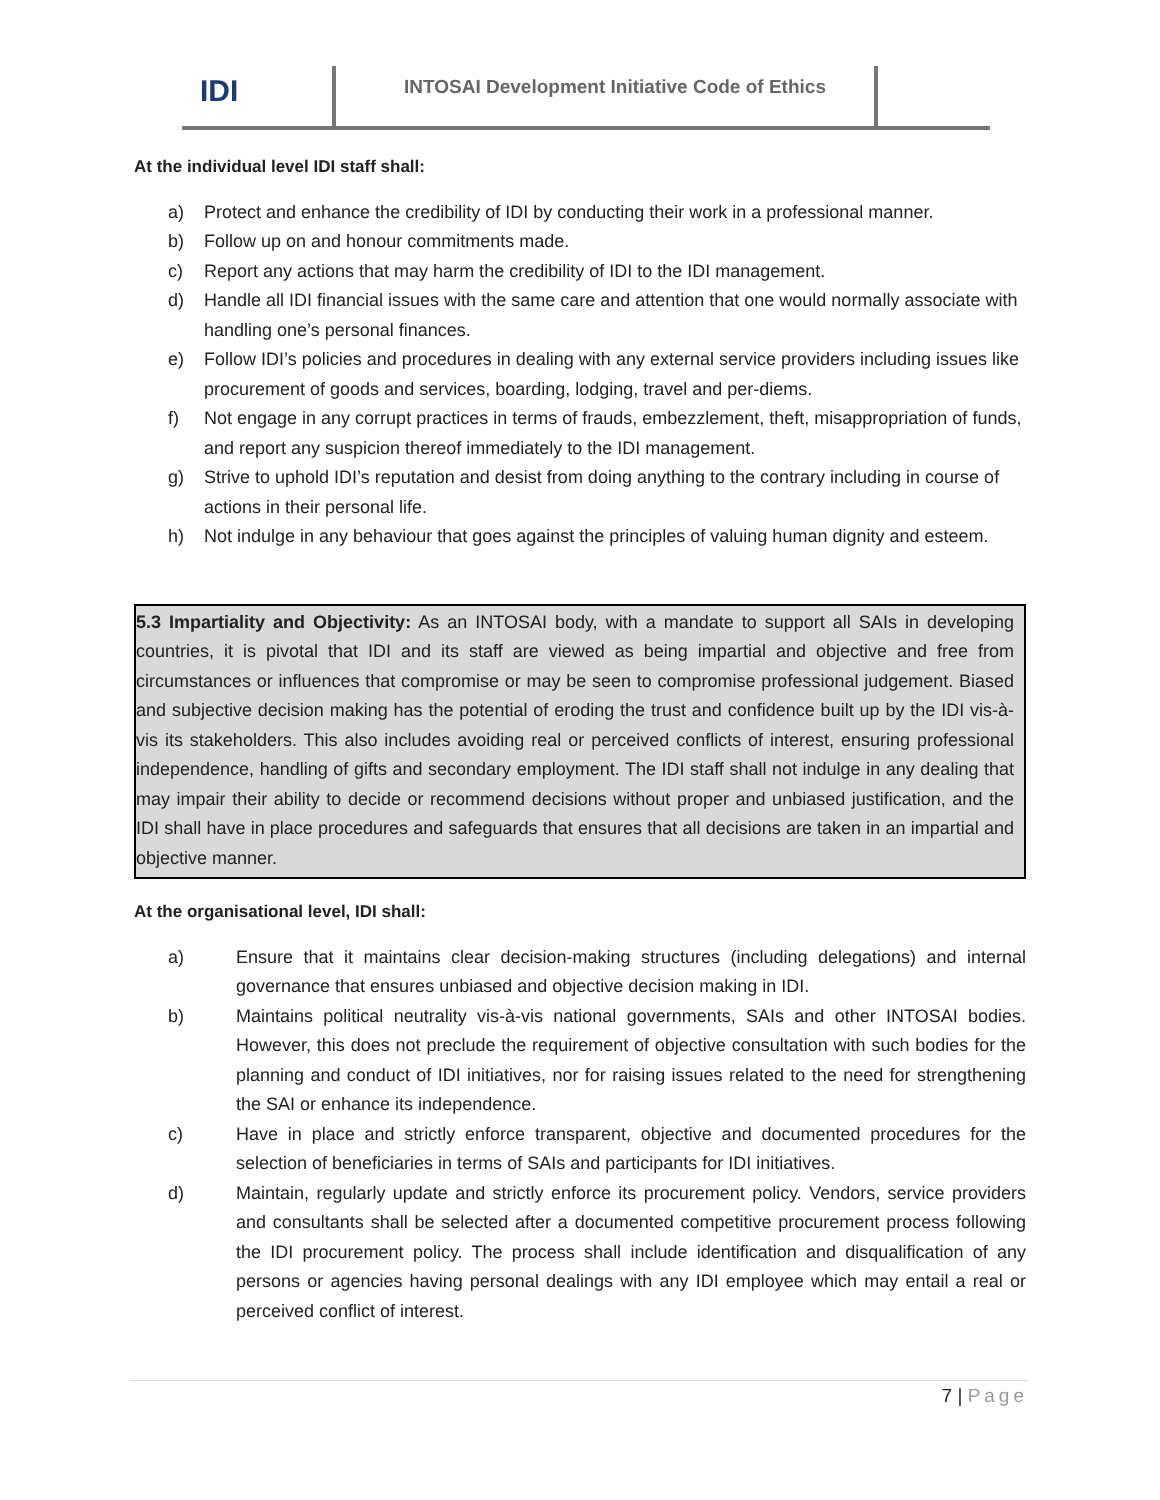IDI
INTOSAI Development Initiative Code of Ethics
At the individual level IDI staff shall:
a) Protect and enhance the credibility of IDI by conducting their work in a professional manner.
b) Follow up on and honour commitments made.
c) Report any actions that may harm the credibility of IDI to the IDI management.
d) Handle all IDI financial issues with the same care and attention that one would normally associate with handling one’s personal finances.
e) Follow IDI’s policies and procedures in dealing with any external service providers including issues like procurement of goods and services, boarding, lodging, travel and per-diems.
f) Not engage in any corrupt practices in terms of frauds, embezzlement, theft, misappropriation of funds, and report any suspicion thereof immediately to the IDI management.
g) Strive to uphold IDI’s reputation and desist from doing anything to the contrary including in course of actions in their personal life.
h) Not indulge in any behaviour that goes against the principles of valuing human dignity and esteem.
5.3 Impartiality and Objectivity: As an INTOSAI body, with a mandate to support all SAIs in developing countries, it is pivotal that IDI and its staff are viewed as being impartial and objective and free from circumstances or influences that compromise or may be seen to compromise professional judgement. Biased and subjective decision making has the potential of eroding the trust and confidence built up by the IDI vis-à-vis its stakeholders. This also includes avoiding real or perceived conflicts of interest, ensuring professional independence, handling of gifts and secondary employment. The IDI staff shall not indulge in any dealing that may impair their ability to decide or recommend decisions without proper and unbiased justification, and the IDI shall have in place procedures and safeguards that ensures that all decisions are taken in an impartial and objective manner.
At the organisational level, IDI shall:
a) Ensure that it maintains clear decision-making structures (including delegations) and internal governance that ensures unbiased and objective decision making in IDI.
b) Maintains political neutrality vis-à-vis national governments, SAIs and other INTOSAI bodies. However, this does not preclude the requirement of objective consultation with such bodies for the planning and conduct of IDI initiatives, nor for raising issues related to the need for strengthening the SAI or enhance its independence.
c) Have in place and strictly enforce transparent, objective and documented procedures for the selection of beneficiaries in terms of SAIs and participants for IDI initiatives.
d) Maintain, regularly update and strictly enforce its procurement policy. Vendors, service providers and consultants shall be selected after a documented competitive procurement process following the IDI procurement policy. The process shall include identification and disqualification of any persons or agencies having personal dealings with any IDI employee which may entail a real or perceived conflict of interest.
7 | Page